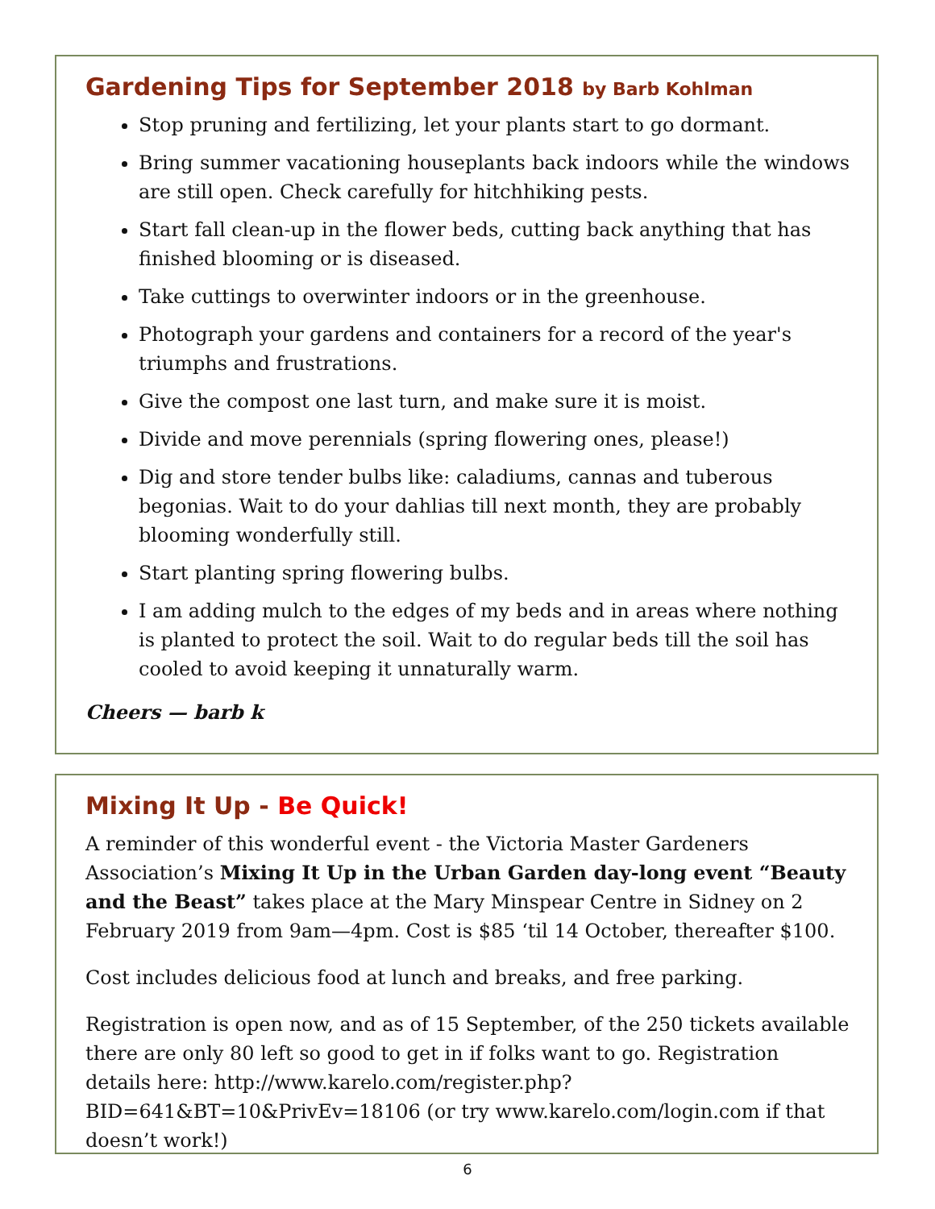Gardening Tips for September 2018 by Barb Kohlman
Stop pruning and fertilizing, let your plants start to go dormant.
Bring summer vacationing houseplants back indoors while the windows are still open. Check carefully for hitchhiking pests.
Start fall clean-up in the flower beds, cutting back anything that has finished blooming or is diseased.
Take cuttings to overwinter indoors or in the greenhouse.
Photograph your gardens and containers for a record of the year's triumphs and frustrations.
Give the compost one last turn, and make sure it is moist.
Divide and move perennials (spring flowering ones, please!)
Dig and store tender bulbs like: caladiums, cannas and tuberous begonias. Wait to do your dahlias till next month, they are probably blooming wonderfully still.
Start planting spring flowering bulbs.
I am adding mulch to the edges of my beds and in areas where nothing is planted to protect the soil. Wait to do regular beds till the soil has cooled to avoid keeping it unnaturally warm.
Cheers — barb k
Mixing It Up - Be Quick!
A reminder of this wonderful event - the Victoria Master Gardeners Association’s Mixing It Up in the Urban Garden day-long event “Beauty and the Beast” takes place at the Mary Minspear Centre in Sidney on 2 February 2019 from 9am—4pm. Cost is $85 ‘til 14 October, thereafter $100.
Cost includes delicious food at lunch and breaks, and free parking.
Registration is open now, and as of 15 September, of the 250 tickets available there are only 80 left so good to get in if folks want to go. Registration details here: http://www.karelo.com/register.php?BID=641&BT=10&PrivEv=18106 (or try www.karelo.com/login.com if that doesn’t work!)
6